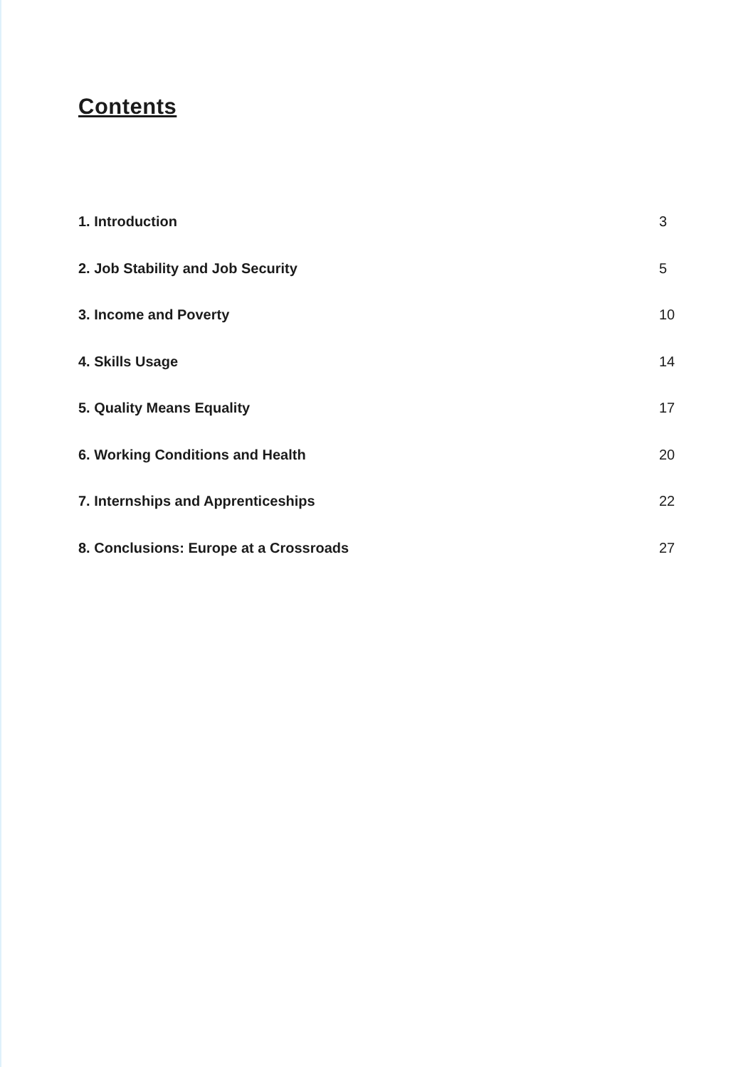Contents
1. Introduction 3
2. Job Stability and Job Security 5
3. Income and Poverty 10
4. Skills Usage 14
5. Quality Means Equality 17
6. Working Conditions and Health 20
7. Internships and Apprenticeships 22
8. Conclusions: Europe at a Crossroads 27